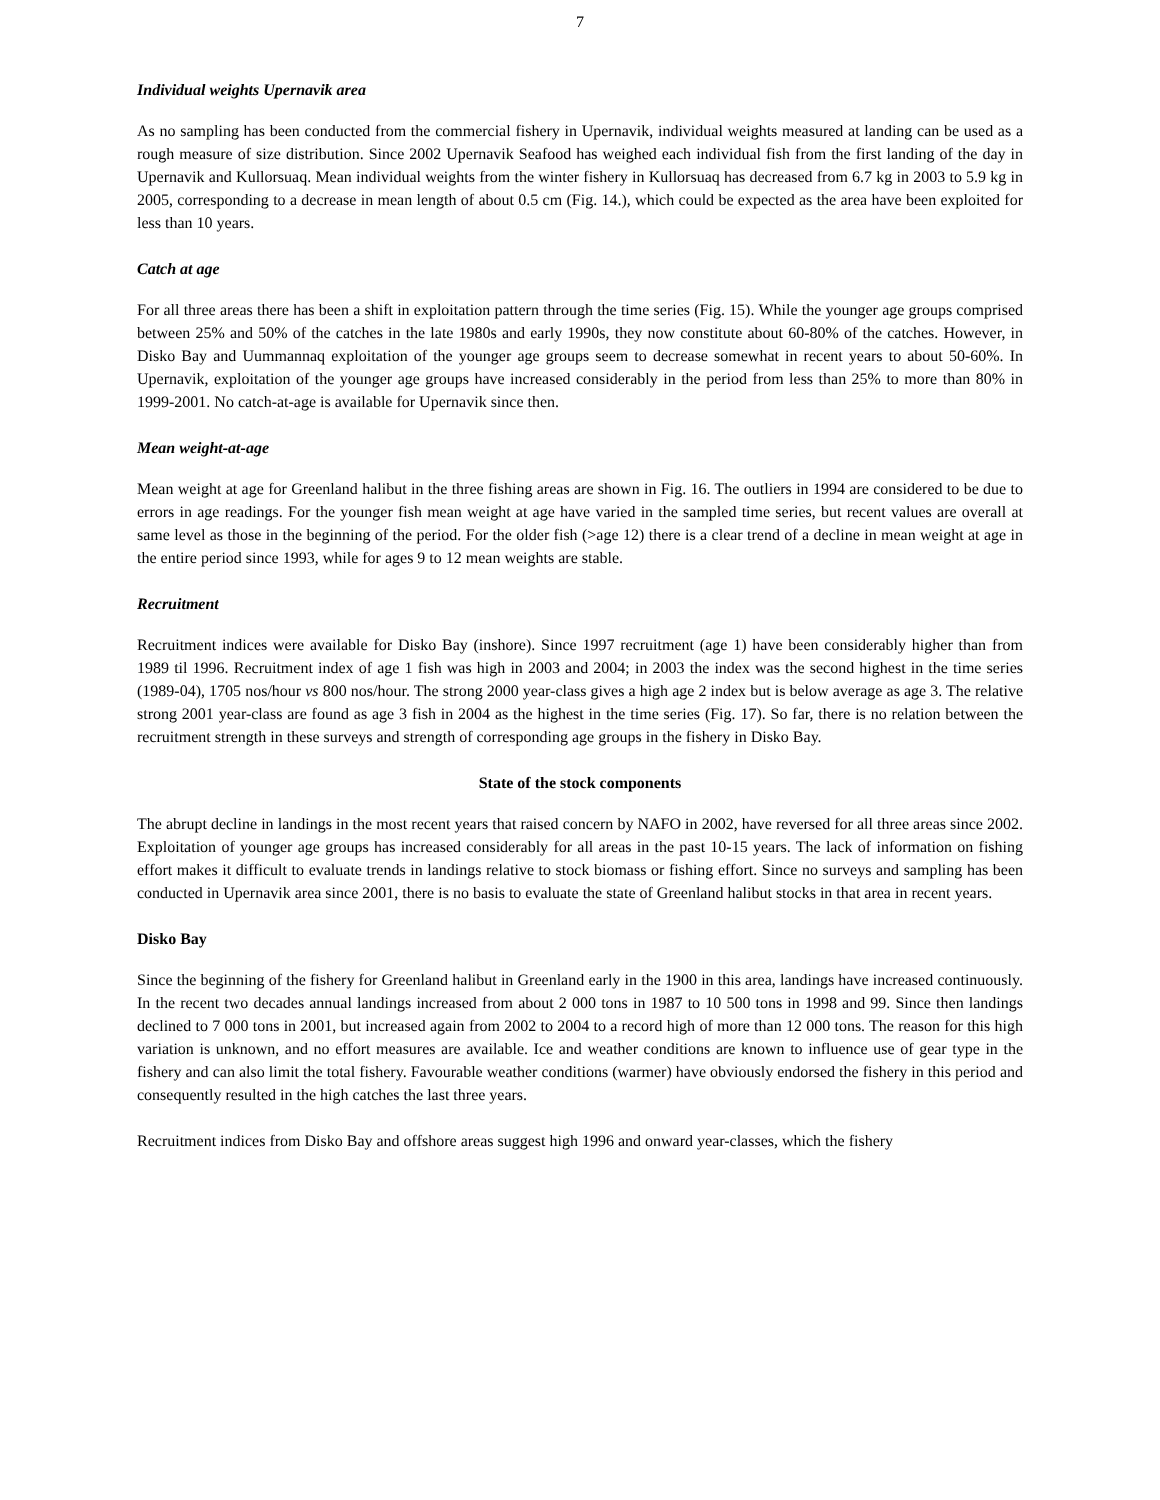7
Individual weights Upernavik area
As no sampling has been conducted from the commercial fishery in Upernavik, individual weights measured at landing can be used as a rough measure of size distribution. Since 2002 Upernavik Seafood has weighed each individual fish from the first landing of the day in Upernavik and Kullorsuaq. Mean individual weights from the winter fishery in Kullorsuaq has decreased from 6.7 kg in 2003 to 5.9 kg in 2005, corresponding to a decrease in mean length of about 0.5 cm (Fig. 14.), which could be expected as the area have been exploited for less than 10 years.
Catch at age
For all three areas there has been a shift in exploitation pattern through the time series (Fig. 15). While the younger age groups comprised between 25% and 50% of the catches in the late 1980s and early 1990s, they now constitute about 60-80% of the catches. However, in Disko Bay and Uummannaq exploitation of the younger age groups seem to decrease somewhat in recent years to about 50-60%. In Upernavik, exploitation of the younger age groups have increased considerably in the period from less than 25% to more than 80% in 1999-2001. No catch-at-age is available for Upernavik since then.
Mean weight-at-age
Mean weight at age for Greenland halibut in the three fishing areas are shown in Fig. 16. The outliers in 1994 are considered to be due to errors in age readings. For the younger fish mean weight at age have varied in the sampled time series, but recent values are overall at same level as those in the beginning of the period. For the older fish (>age 12) there is a clear trend of a decline in mean weight at age in the entire period since 1993, while for ages 9 to 12 mean weights are stable.
Recruitment
Recruitment indices were available for Disko Bay (inshore). Since 1997 recruitment (age 1) have been considerably higher than from 1989 til 1996. Recruitment index of age 1 fish was high in 2003 and 2004; in 2003 the index was the second highest in the time series (1989-04), 1705 nos/hour vs 800 nos/hour. The strong 2000 year-class gives a high age 2 index but is below average as age 3. The relative strong 2001 year-class are found as age 3 fish in 2004 as the highest in the time series (Fig. 17). So far, there is no relation between the recruitment strength in these surveys and strength of corresponding age groups in the fishery in Disko Bay.
State of the stock components
The abrupt decline in landings in the most recent years that raised concern by NAFO in 2002, have reversed for all three areas since 2002. Exploitation of younger age groups has increased considerably for all areas in the past 10-15 years. The lack of information on fishing effort makes it difficult to evaluate trends in landings relative to stock biomass or fishing effort. Since no surveys and sampling has been conducted in Upernavik area since 2001, there is no basis to evaluate the state of Greenland halibut stocks in that area in recent years.
Disko Bay
Since the beginning of the fishery for Greenland halibut in Greenland early in the 1900 in this area, landings have increased continuously. In the recent two decades annual landings increased from about 2 000 tons in 1987 to 10 500 tons in 1998 and 99. Since then landings declined to 7 000 tons in 2001, but increased again from 2002 to 2004 to a record high of more than 12 000 tons. The reason for this high variation is unknown, and no effort measures are available. Ice and weather conditions are known to influence use of gear type in the fishery and can also limit the total fishery. Favourable weather conditions (warmer) have obviously endorsed the fishery in this period and consequently resulted in the high catches the last three years.
Recruitment indices from Disko Bay and offshore areas suggest high 1996 and onward year-classes, which the fishery